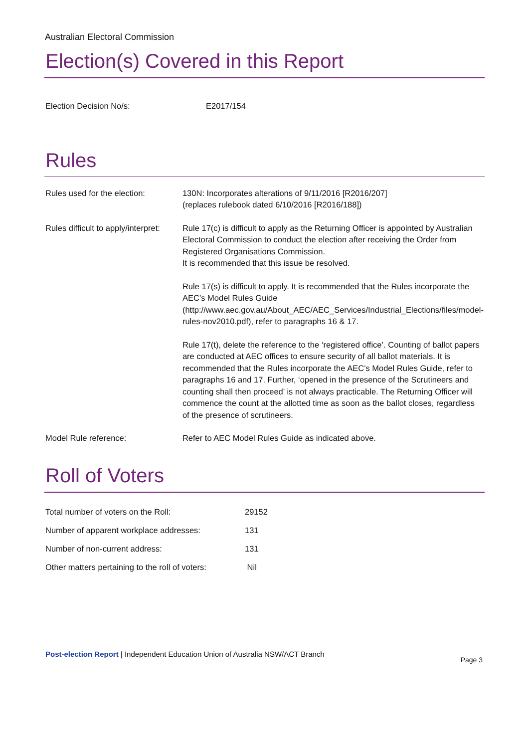Australian Electoral Commission
Election(s) Covered in this Report
| Election Decision No/s: | E2017/154 |
Rules
| Rules used for the election: | 130N: Incorporates alterations of 9/11/2016 [R2016/207] (replaces rulebook dated 6/10/2016 [R2016/188]) |
| Rules difficult to apply/interpret: | Rule 17(c) is difficult to apply as the Returning Officer is appointed by Australian Electoral Commission to conduct the election after receiving the Order from Registered Organisations Commission. It is recommended that this issue be resolved. Rule 17(s) is difficult to apply. It is recommended that the Rules incorporate the AEC’s Model Rules Guide ( http://www.aec.gov.au/About_AEC/AEC_Services/Industrial_Elections/files/model-rules-nov2010.pdf ), refer to paragraphs 16 & 17. Rule 17(t), delete the reference to the ‘registered office’. Counting of ballot papers are conducted at AEC offices to ensure security of all ballot materials. It is recommended that the Rules incorporate the AEC’s Model Rules Guide, refer to paragraphs 16 and 17. Further, ‘opened in the presence of the Scrutineers and counting shall then proceed’ is not always practicable. The Returning Officer will commence the count at the allotted time as soon as the ballot closes, regardless of the presence of scrutineers. |
| Model Rule reference: | Refer to AEC Model Rules Guide as indicated above. |
Roll of Voters
| Total number of voters on the Roll: | 29152 |
| Number of apparent workplace addresses: | 131 |
| Number of non-current address: | 131 |
| Other matters pertaining to the roll of voters: | Nil |
Post-election Report | Independent Education Union of Australia NSW/ACT Branch
Page 3